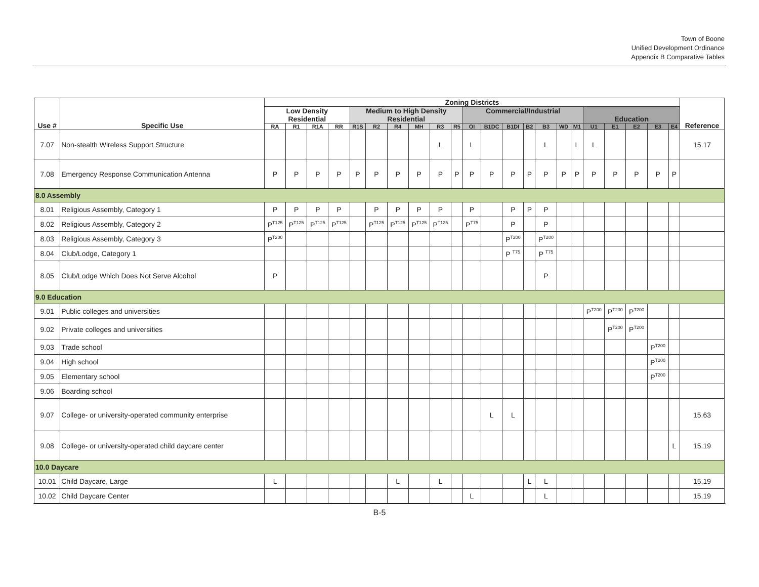Town of Boone
Unified Development Ordinance
Appendix B Comparative Tables
| Use # | Specific Use | Zoning Districts | | | | | | | | | | | | | | | | | | | | | | Reference |
| --- | --- | --- | --- | --- | --- | --- | --- | --- | --- | --- | --- | --- | --- | --- | --- | --- | --- | --- | --- | --- | --- | --- | --- | --- |
| | | Low Density Residential | | | | Medium to High Density Residential | | | | | | Commercial/Industrial | | | | | | | Education | | | | | |
| | | RA | R1 | R1A | RR | R1S | R2 | R4 | MH | R3 | R5 | OI | B1DC | B1DI | B2 | B3 | WD | M1 | U1 | E1 | E2 | E3 | E4 | |
| 7.07 | Non-stealth Wireless Support Structure | | | | | | | | | L | | L | | | | L | | L | L | | | | | 15.17 |
| 7.08 | Emergency Response Communication Antenna | P | P | P | P | P | P | P | P | P | P | P | P | P | P | P | P | P | P | P | P | P | P | |
| 8.0 Assembly | | | | | | | | | | | | | | | | | | | | | | | | |
| 8.01 | Religious Assembly, Category 1 | P | P | P | P | | P | P | P | P | | P | | P | P | P | | | | | | | | |
| 8.02 | Religious Assembly, Category 2 | P<sup>T125</sup> | P<sup>T125</sup> | P<sup>T125</sup> | P<sup>T125</sup> | | P<sup>T125</sup> | P<sup>T125</sup> | P<sup>T125</sup> | P<sup>T125</sup> | | P<sup>T75</sup> | | P | | P | | | | | | | | |
| 8.03 | Religious Assembly, Category 3 | P<sup>T200</sup> | | | | | | | | | | | | P<sup>T200</sup> | | P<sup>T200</sup> | | | | | | | | |
| 8.04 | Club/Lodge, Category 1 | | | | | | | | | | | | | P <sup>T75</sup> | | P <sup>T75</sup> | | | | | | | | |
| 8.05 | Club/Lodge Which Does Not Serve Alcohol | P | | | | | | | | | | | | | | P | | | | | | | | |
| 9.0 Education | | | | | | | | | | | | | | | | | | | | | | | | |
| 9.01 | Public colleges and universities | | | | | | | | | | | | | | | | | | P<sup>T200</sup> | P<sup>T200</sup> | P<sup>T200</sup> | | | |
| 9.02 | Private colleges and universities | | | | | | | | | | | | | | | | | | | P<sup>T200</sup> | P<sup>T200</sup> | | | |
| 9.03 | Trade school | | | | | | | | | | | | | | | | | | | | | P<sup>T200</sup> | | |
| 9.04 | High school | | | | | | | | | | | | | | | | | | | | | P<sup>T200</sup> | | |
| 9.05 | Elementary school | | | | | | | | | | | | | | | | | | | | | P<sup>T200</sup> | | |
| 9.06 | Boarding school | | | | | | | | | | | | | | | | | | | | | | | |
| 9.07 | College- or university-operated community enterprise | | | | | | | | | | | | L | L | | | | | | | | | | 15.63 |
| 9.08 | College- or university-operated child daycare center | | | | | | | | | | | | | | | | | | | | | | L | 15.19 |
| 10.0 Daycare | | | | | | | | | | | | | | | | | | | | | | | | |
| 10.01 | Child Daycare, Large | L | | | | | | L | | L | | | | | L | L | | | | | | | | 15.19 |
| 10.02 | Child Daycare Center | | | | | | | | | | | L | | | | L | | | | | | | | 15.19 |
B-5